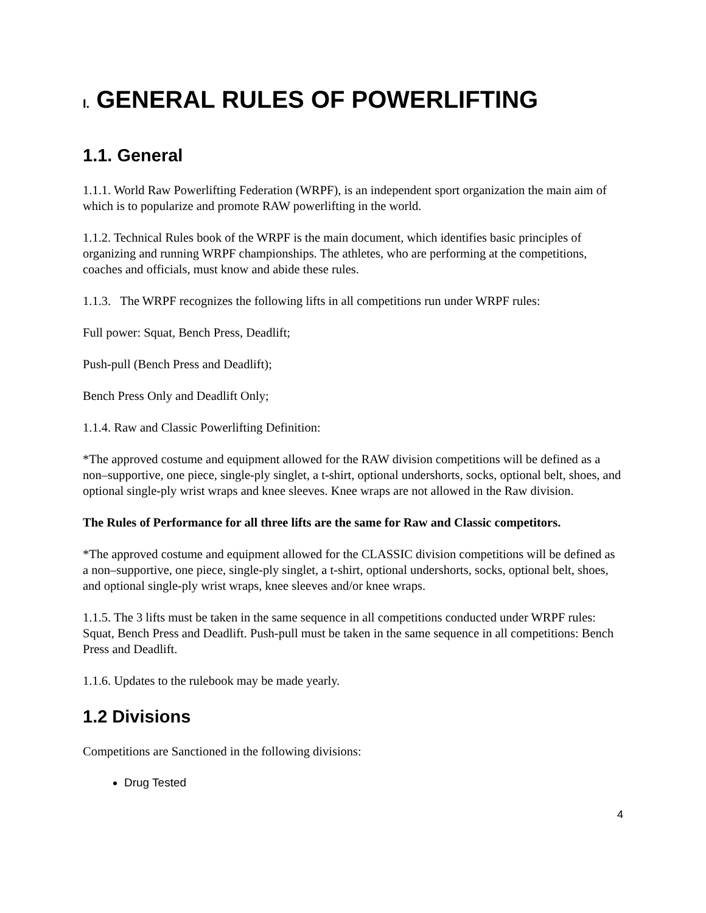I. GENERAL RULES OF POWERLIFTING
1.1. General
1.1.1. World Raw Powerlifting Federation (WRPF), is an independent sport organization the main aim of which is to popularize and promote RAW powerlifting in the world.
1.1.2. Technical Rules book of the WRPF is the main document, which identifies basic principles of organizing and running WRPF championships. The athletes, who are performing at the competitions, coaches and officials, must know and abide these rules.
1.1.3. The WRPF recognizes the following lifts in all competitions run under WRPF rules:
Full power: Squat, Bench Press, Deadlift;
Push-pull (Bench Press and Deadlift);
Bench Press Only and Deadlift Only;
1.1.4. Raw and Classic Powerlifting Definition:
*The approved costume and equipment allowed for the RAW division competitions will be defined as a non–supportive, one piece, single-ply singlet, a t-shirt, optional undershorts, socks, optional belt, shoes, and optional single-ply wrist wraps and knee sleeves. Knee wraps are not allowed in the Raw division.
The Rules of Performance for all three lifts are the same for Raw and Classic competitors.
*The approved costume and equipment allowed for the CLASSIC division competitions will be defined as a non–supportive, one piece, single-ply singlet, a t-shirt, optional undershorts, socks, optional belt, shoes, and optional single-ply wrist wraps, knee sleeves and/or knee wraps.
1.1.5. The 3 lifts must be taken in the same sequence in all competitions conducted under WRPF rules: Squat, Bench Press and Deadlift. Push-pull must be taken in the same sequence in all competitions: Bench Press and Deadlift.
1.1.6. Updates to the rulebook may be made yearly.
1.2 Divisions
Competitions are Sanctioned in the following divisions:
Drug Tested
4